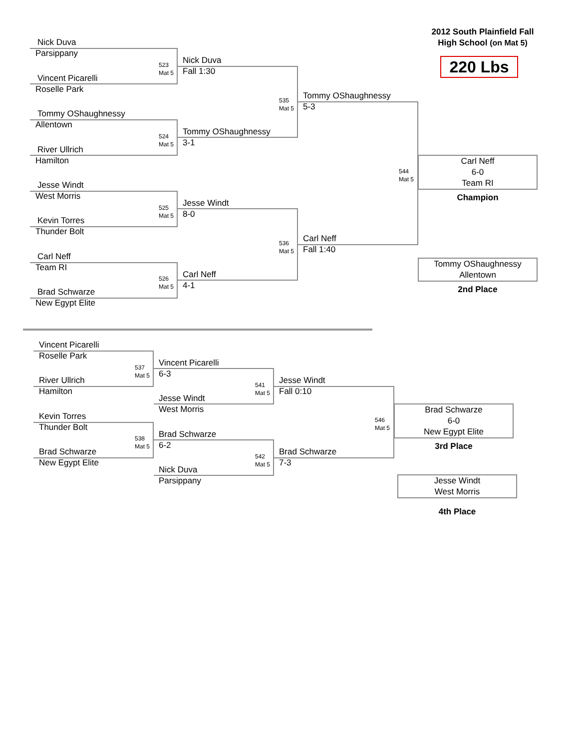2012 South Plainfield Fall
High School (on Mat 5)
220 Lbs
Nick Duva
Parsippany
523
Mat 5
Vincent Picarelli
Roselle Park
Tommy OShaughnessy
Allentown
524
Mat 5
River Ullrich
Hamilton
Jesse Windt
West Morris
525
Mat 5
Kevin Torres
Thunder Bolt
Carl Neff
Team RI
526
Mat 5
Brad Schwarze
New Egypt Elite
Nick Duva
Fall 1:30
Tommy OShaughnessy
3-1
535
Mat 5
Jesse Windt
8-0
Carl Neff
4-1
536
Mat 5
Tommy OShaughnessy
5-3
Carl Neff
Fall 1:40
544
Mat 5
Carl Neff
6-0
Team RI
Champion
Tommy OShaughnessy
Allentown
2nd Place
Vincent Picarelli
Roselle Park
537
Mat 5
River Ullrich
Hamilton
Kevin Torres
Thunder Bolt
538
Mat 5
Brad Schwarze
New Egypt Elite
Vincent Picarelli
6-3
541
Mat 5
Jesse Windt
West Morris
Brad Schwarze
6-2
542
Mat 5
Nick Duva
Parsippany
Jesse Windt
Fall 0:10
546
Mat 5
Brad Schwarze
7-3
Brad Schwarze
6-0
New Egypt Elite
3rd Place
Jesse Windt
West Morris
4th Place